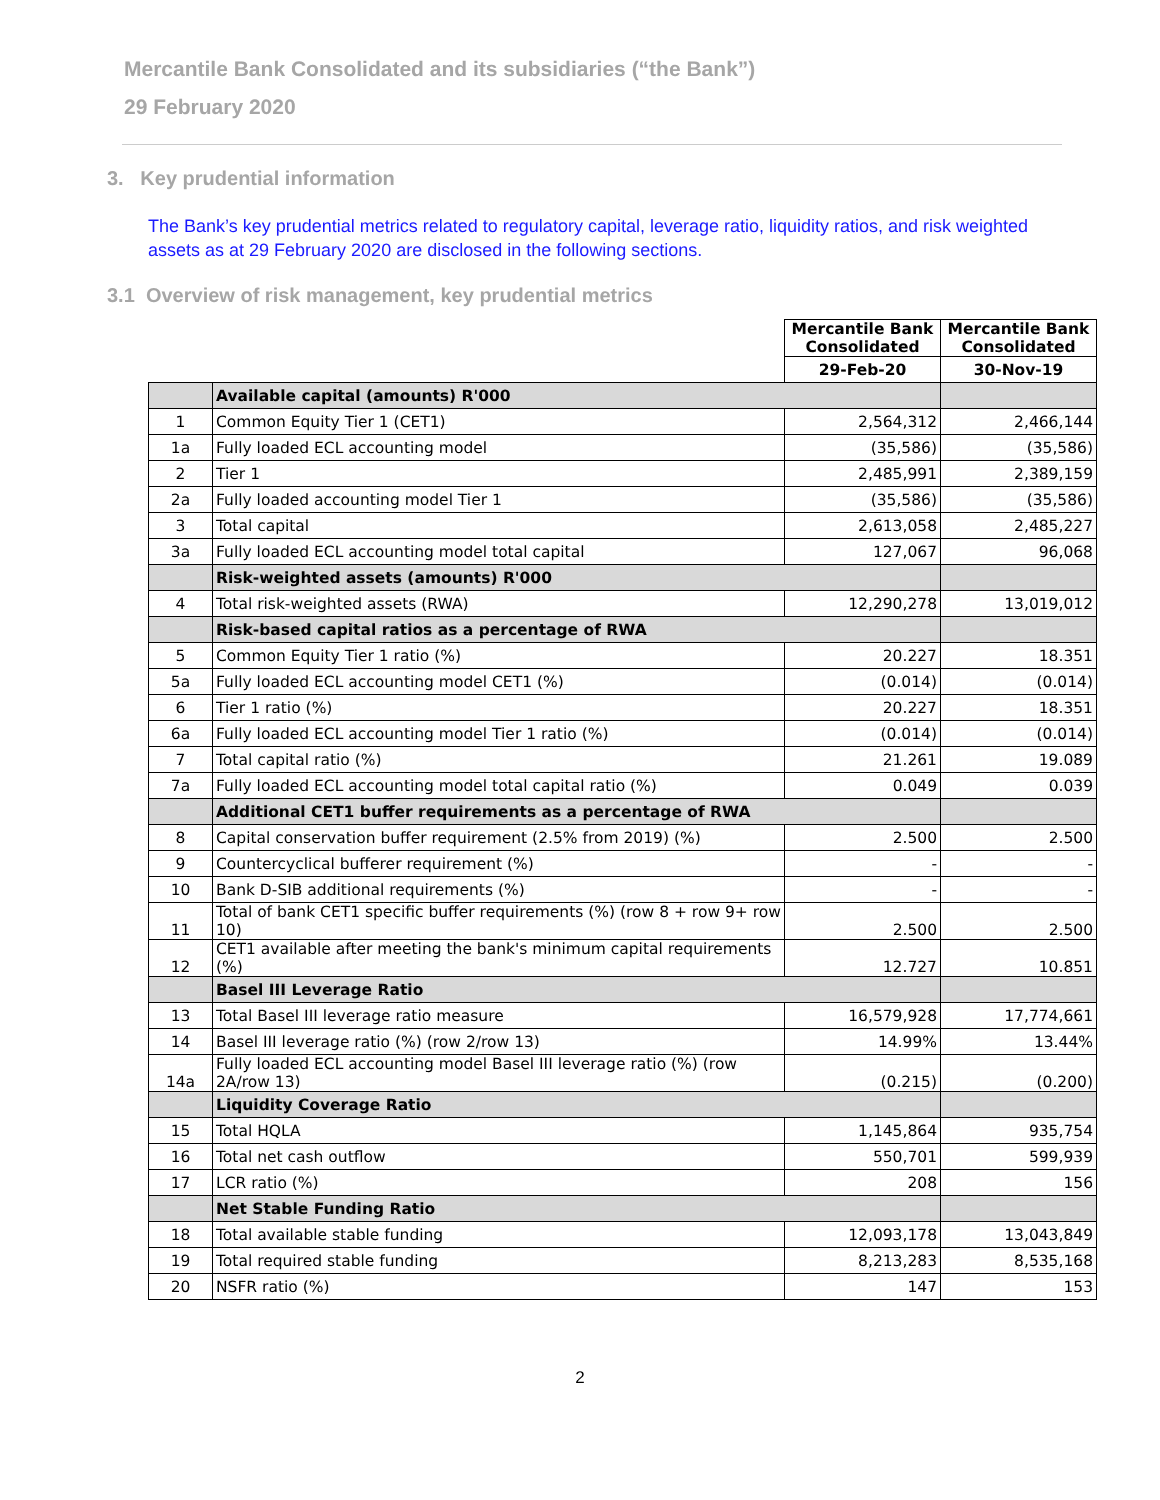Mercantile Bank Consolidated and its subsidiaries (“the Bank”)
29 February 2020
3. Key prudential information
The Bank’s key prudential metrics related to regulatory capital, leverage ratio, liquidity ratios, and risk weighted assets as at 29 February 2020 are disclosed in the following sections.
3.1 Overview of risk management, key prudential metrics
| | | Mercantile Bank Consolidated | Mercantile Bank Consolidated |
| | | 29-Feb-20 | 30-Nov-19 |
| | Available capital (amounts) R'000 | | |
| 1 | Common Equity Tier 1 (CET1) | 2,564,312 | 2,466,144 |
| 1a | Fully loaded ECL accounting model | (35,586) | (35,586) |
| 2 | Tier 1 | 2,485,991 | 2,389,159 |
| 2a | Fully loaded accounting model Tier 1 | (35,586) | (35,586) |
| 3 | Total capital | 2,613,058 | 2,485,227 |
| 3a | Fully loaded ECL accounting model total capital | 127,067 | 96,068 |
| | Risk-weighted assets (amounts) R'000 | | |
| 4 | Total risk-weighted assets (RWA) | 12,290,278 | 13,019,012 |
| | Risk-based capital ratios as a percentage of RWA | | |
| 5 | Common Equity Tier 1 ratio (%) | 20.227 | 18.351 |
| 5a | Fully loaded ECL accounting model CET1 (%) | (0.014) | (0.014) |
| 6 | Tier 1 ratio (%) | 20.227 | 18.351 |
| 6a | Fully loaded ECL accounting model Tier 1 ratio (%) | (0.014) | (0.014) |
| 7 | Total capital ratio (%) | 21.261 | 19.089 |
| 7a | Fully loaded ECL accounting model total capital ratio (%) | 0.049 | 0.039 |
| | Additional CET1 buffer requirements as a percentage of RWA | | |
| 8 | Capital conservation buffer requirement (2.5% from 2019) (%) | 2.500 | 2.500 |
| 9 | Countercyclical bufferer requirement (%) | - | - |
| 10 | Bank D-SIB additional requirements (%) | - | - |
| 11 | Total of bank CET1 specific buffer requirements (%) (row 8 + row 9+ row 10) | 2.500 | 2.500 |
| 12 | CET1 available after meeting the bank's minimum capital requirements (%) | 12.727 | 10.851 |
| | Basel III Leverage Ratio | | |
| 13 | Total Basel III leverage ratio measure | 16,579,928 | 17,774,661 |
| 14 | Basel III leverage ratio (%) (row 2/row 13) | 14.99% | 13.44% |
| 14a | Fully loaded ECL accounting model Basel III leverage ratio (%) (row 2A/row 13) | (0.215) | (0.200) |
| | Liquidity Coverage Ratio | | |
| 15 | Total HQLA | 1,145,864 | 935,754 |
| 16 | Total net cash outflow | 550,701 | 599,939 |
| 17 | LCR ratio (%) | 208 | 156 |
| | Net Stable Funding Ratio | | |
| 18 | Total available stable funding | 12,093,178 | 13,043,849 |
| 19 | Total required stable funding | 8,213,283 | 8,535,168 |
| 20 | NSFR ratio (%) | 147 | 153 |
2